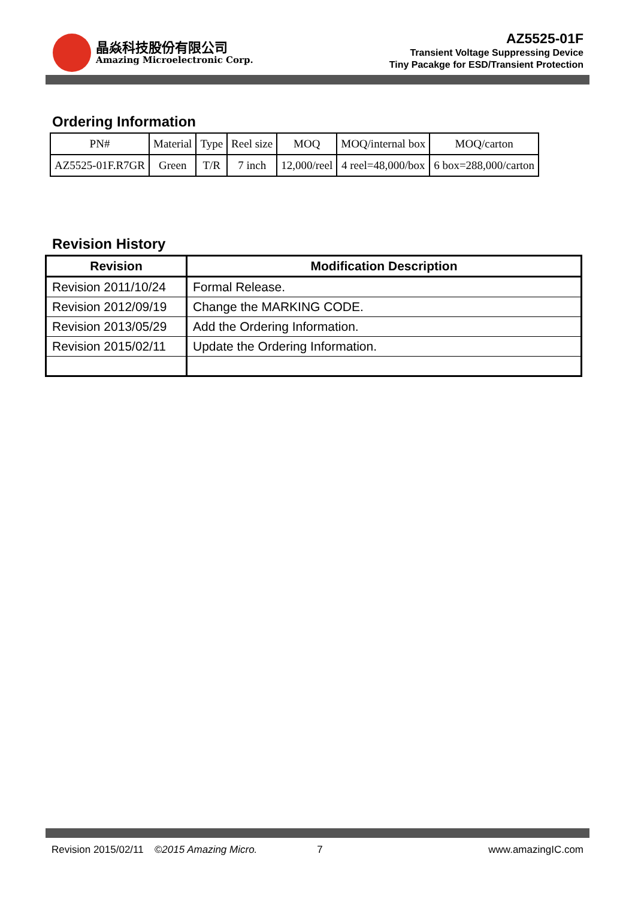晶焱科技股份有限公司
Amazing Microelectronic Corp.
AZ5525-01F
Transient Voltage Suppressing Device
Tiny Pacakge for ESD/Transient Protection
Ordering Information
| PN# | Material | Type | Reel size | MOQ | MOQ/internal box | MOQ/carton |
| AZ5525-01F.R7GR | Green | T/R | 7 inch | 12,000/reel | 4 reel=48,000/box | 6 box=288,000/carton |
Revision History
| Revision | Modification Description |
| --- | --- |
| Revision 2011/10/24 | Formal Release. |
| Revision 2012/09/19 | Change the MARKING CODE. |
| Revision 2013/05/29 | Add the Ordering Information. |
| Revision 2015/02/11 | Update the Ordering Information. |
Revision 2015/02/11 ©2015 Amazing Micro. 7 www.amazingIC.com